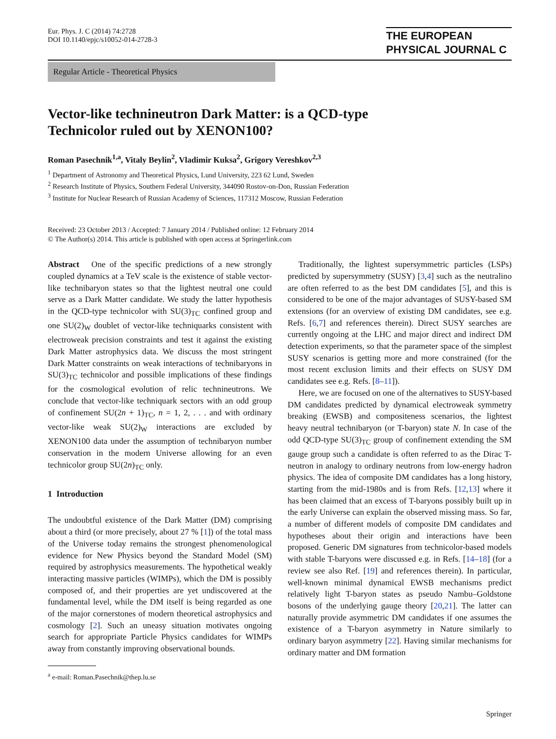Eur. Phys. J. C (2014) 74:2728
DOI 10.1140/epjc/s10052-014-2728-3
THE EUROPEAN
PHYSICAL JOURNAL C
Regular Article - Theoretical Physics
Vector-like technineutron Dark Matter: is a QCD-type
Technicolor ruled out by XENON100?
Roman Pasechnik<sup>1,a</sup>, Vitaly Beylin<sup>2</sup>, Vladimir Kuksa<sup>2</sup>, Grigory Vereshkov<sup>2,3</sup>
<sup>1</sup> Department of Astronomy and Theoretical Physics, Lund University, 223 62 Lund, Sweden
<sup>2</sup> Research Institute of Physics, Southern Federal University, 344090 Rostov-on-Don, Russian Federation
<sup>3</sup> Institute for Nuclear Research of Russian Academy of Sciences, 117312 Moscow, Russian Federation
Received: 23 October 2013 / Accepted: 7 January 2014 / Published online: 12 February 2014
© The Author(s) 2014. This article is published with open access at Springerlink.com
Abstract One of the specific predictions of a new strongly coupled dynamics at a TeV scale is the existence of stable vector-like technibaryon states so that the lightest neutral one could serve as a Dark Matter candidate. We study the latter hypothesis in the QCD-type technicolor with SU(3)<sub>TC</sub> confined group and one SU(2)<sub>W</sub> doublet of vector-like techniquarks consistent with electroweak precision constraints and test it against the existing Dark Matter astrophysics data. We discuss the most stringent Dark Matter constraints on weak interactions of technibaryons in SU(3)<sub>TC</sub> technicolor and possible implications of these findings for the cosmological evolution of relic technineutrons. We conclude that vector-like techniquark sectors with an odd group of confinement SU(2n + 1)<sub>TC</sub>, n = 1, 2, . . . and with ordinary vector-like weak SU(2)<sub>W</sub> interactions are excluded by XENON100 data under the assumption of technibaryon number conservation in the modern Universe allowing for an even technicolor group SU(2n)<sub>TC</sub> only.
1 Introduction
The undoubtful existence of the Dark Matter (DM) comprising about a third (or more precisely, about 27 % [1]) of the total mass of the Universe today remains the strongest phenomenological evidence for New Physics beyond the Standard Model (SM) required by astrophysics measurements. The hypothetical weakly interacting massive particles (WIMPs), which the DM is possibly composed of, and their properties are yet undiscovered at the fundamental level, while the DM itself is being regarded as one of the major cornerstones of modern theoretical astrophysics and cosmology [2]. Such an uneasy situation motivates ongoing search for appropriate Particle Physics candidates for WIMPs away from constantly improving observational bounds.
<sup>a</sup> e-mail: Roman.Pasechnik@thep.lu.se
Traditionally, the lightest supersymmetric particles (LSPs) predicted by supersymmetry (SUSY) [3,4] such as the neutralino are often referred to as the best DM candidates [5], and this is considered to be one of the major advantages of SUSY-based SM extensions (for an overview of existing DM candidates, see e.g. Refs. [6,7] and references therein). Direct SUSY searches are currently ongoing at the LHC and major direct and indirect DM detection experiments, so that the parameter space of the simplest SUSY scenarios is getting more and more constrained (for the most recent exclusion limits and their effects on SUSY DM candidates see e.g. Refs. [8–11]).
Here, we are focused on one of the alternatives to SUSY-based DM candidates predicted by dynamical electroweak symmetry breaking (EWSB) and compositeness scenarios, the lightest heavy neutral technibaryon (or T-baryon) state N. In case of the odd QCD-type SU(3)<sub>TC</sub> group of confinement extending the SM gauge group such a candidate is often referred to as the Dirac T-neutron in analogy to ordinary neutrons from low-energy hadron physics. The idea of composite DM candidates has a long history, starting from the mid-1980s and is from Refs. [12,13] where it has been claimed that an excess of T-baryons possibly built up in the early Universe can explain the observed missing mass. So far, a number of different models of composite DM candidates and hypotheses about their origin and interactions have been proposed. Generic DM signatures from technicolor-based models with stable T-baryons were discussed e.g. in Refs. [14–18] (for a review see also Ref. [19] and references therein). In particular, well-known minimal dynamical EWSB mechanisms predict relatively light T-baryon states as pseudo Nambu–Goldstone bosons of the underlying gauge theory [20,21]. The latter can naturally provide asymmetric DM candidates if one assumes the existence of a T-baryon asymmetry in Nature similarly to ordinary baryon asymmetry [22]. Having similar mechanisms for ordinary matter and DM formation
Springer